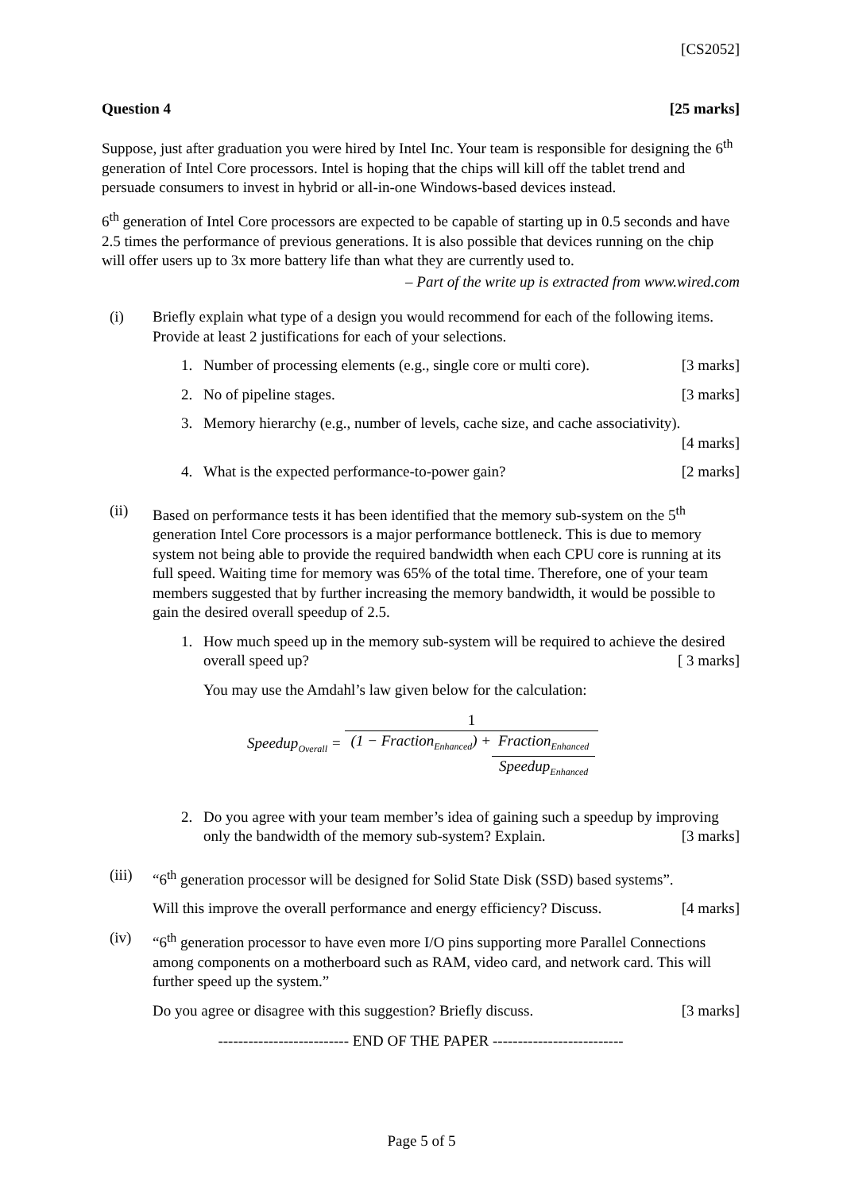[CS2052]
Question 4 [25 marks]
Suppose, just after graduation you were hired by Intel Inc. Your team is responsible for designing the 6<sup>th</sup> generation of Intel Core processors. Intel is hoping that the chips will kill off the tablet trend and persuade consumers to invest in hybrid or all-in-one Windows-based devices instead.
6<sup>th</sup> generation of Intel Core processors are expected to be capable of starting up in 0.5 seconds and have 2.5 times the performance of previous generations. It is also possible that devices running on the chip will offer users up to 3x more battery life than what they are currently used to.
– Part of the write up is extracted from www.wired.com
(i) Briefly explain what type of a design you would recommend for each of the following items. Provide at least 2 justifications for each of your selections.
1. Number of processing elements (e.g., single core or multi core). [3 marks]
2. No of pipeline stages. [3 marks]
3. Memory hierarchy (e.g., number of levels, cache size, and cache associativity).
[4 marks]
4. What is the expected performance-to-power gain? [2 marks]
(ii) Based on performance tests it has been identified that the memory sub-system on the 5<sup>th</sup> generation Intel Core processors is a major performance bottleneck. This is due to memory system not being able to provide the required bandwidth when each CPU core is running at its full speed. Waiting time for memory was 65% of the total time. Therefore, one of your team members suggested that by further increasing the memory bandwidth, it would be possible to gain the desired overall speedup of 2.5.
1. How much speed up in the memory sub-system will be required to achieve the desired overall speed up? [ 3 marks]
You may use the Amdahl’s law given below for the calculation:
Speedup<sub>Overall</sub> = 1 (1 − Fraction<sub>Enhanced</sub>) + Fraction<sub>Enhanced</sub> Speedup<sub>Enhanced</sub>
2. Do you agree with your team member’s idea of gaining such a speedup by improving only the bandwidth of the memory sub-system? Explain. [3 marks]
(iii) “6<sup>th</sup> generation processor will be designed for Solid State Disk (SSD) based systems”.
Will this improve the overall performance and energy efficiency? Discuss. [4 marks]
(iv) “6<sup>th</sup> generation processor to have even more I/O pins supporting more Parallel Connections among components on a motherboard such as RAM, video card, and network card. This will further speed up the system.”
Do you agree or disagree with this suggestion? Briefly discuss. [3 marks]
-------------------------- END OF THE PAPER --------------------------
Page 5 of 5